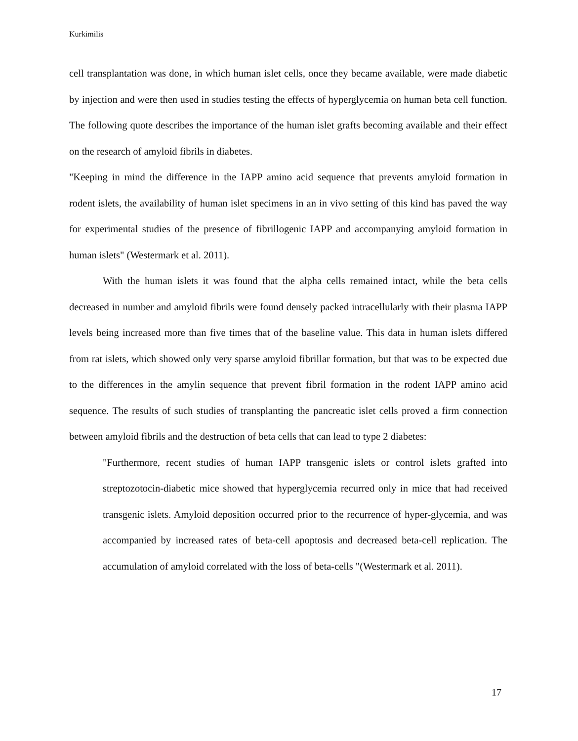Kurkimilis
cell transplantation was done, in which human islet cells, once they became available, were made diabetic by injection and were then used in studies testing the effects of hyperglycemia on human beta cell function. The following quote describes the importance of the human islet grafts becoming available and their effect on the research of amyloid fibrils in diabetes.
"Keeping in mind the difference in the IAPP amino acid sequence that prevents amyloid formation in rodent islets, the availability of human islet specimens in an in vivo setting of this kind has paved the way for experimental studies of the presence of fibrillogenic IAPP and accompanying amyloid formation in human islets" (Westermark et al. 2011).
With the human islets it was found that the alpha cells remained intact, while the beta cells decreased in number and amyloid fibrils were found densely packed intracellularly with their plasma IAPP levels being increased more than five times that of the baseline value. This data in human islets differed from rat islets, which showed only very sparse amyloid fibrillar formation, but that was to be expected due to the differences in the amylin sequence that prevent fibril formation in the rodent IAPP amino acid sequence. The results of such studies of transplanting the pancreatic islet cells proved a firm connection between amyloid fibrils and the destruction of beta cells that can lead to type 2 diabetes:
"Furthermore, recent studies of human IAPP transgenic islets or control islets grafted into streptozotocin-diabetic mice showed that hyperglycemia recurred only in mice that had received transgenic islets. Amyloid deposition occurred prior to the recurrence of hyper-glycemia, and was accompanied by increased rates of beta-cell apoptosis and decreased beta-cell replication. The accumulation of amyloid correlated with the loss of beta-cells "(Westermark et al. 2011).
17